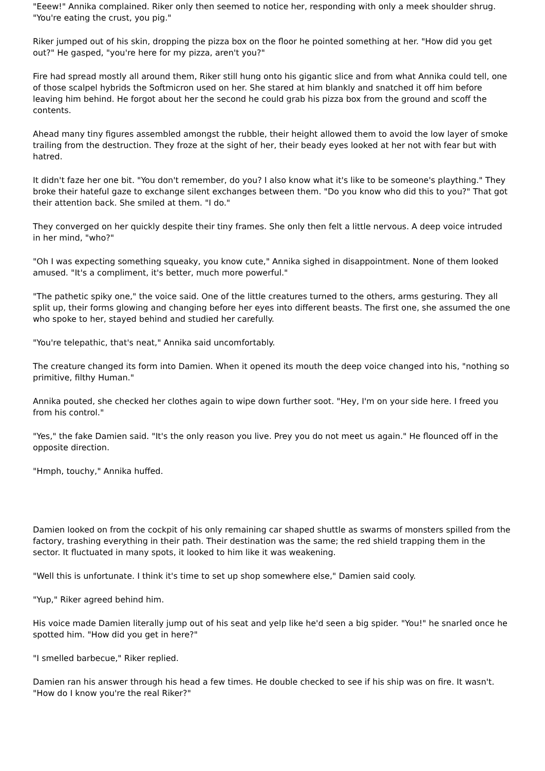"Eeew!" Annika complained. Riker only then seemed to notice her, responding with only a meek shoulder shrug. "You're eating the crust, you pig."
Riker jumped out of his skin, dropping the pizza box on the floor he pointed something at her. "How did you get out?" He gasped, "you're here for my pizza, aren't you?"
Fire had spread mostly all around them, Riker still hung onto his gigantic slice and from what Annika could tell, one of those scalpel hybrids the Softmicron used on her. She stared at him blankly and snatched it off him before leaving him behind. He forgot about her the second he could grab his pizza box from the ground and scoff the contents.
Ahead many tiny figures assembled amongst the rubble, their height allowed them to avoid the low layer of smoke trailing from the destruction. They froze at the sight of her, their beady eyes looked at her not with fear but with hatred.
It didn't faze her one bit. "You don't remember, do you? I also know what it's like to be someone's plaything." They broke their hateful gaze to exchange silent exchanges between them. "Do you know who did this to you?" That got their attention back. She smiled at them. "I do."
They converged on her quickly despite their tiny frames. She only then felt a little nervous. A deep voice intruded in her mind, "who?"
"Oh I was expecting something squeaky, you know cute," Annika sighed in disappointment. None of them looked amused. "It's a compliment, it's better, much more powerful."
"The pathetic spiky one," the voice said. One of the little creatures turned to the others, arms gesturing. They all split up, their forms glowing and changing before her eyes into different beasts. The first one, she assumed the one who spoke to her, stayed behind and studied her carefully.
"You're telepathic, that's neat," Annika said uncomfortably.
The creature changed its form into Damien. When it opened its mouth the deep voice changed into his, "nothing so primitive, filthy Human."
Annika pouted, she checked her clothes again to wipe down further soot. "Hey, I'm on your side here. I freed you from his control."
"Yes," the fake Damien said. "It's the only reason you live. Prey you do not meet us again." He flounced off in the opposite direction.
"Hmph, touchy," Annika huffed.
Damien looked on from the cockpit of his only remaining car shaped shuttle as swarms of monsters spilled from the factory, trashing everything in their path. Their destination was the same; the red shield trapping them in the sector. It fluctuated in many spots, it looked to him like it was weakening.
"Well this is unfortunate. I think it's time to set up shop somewhere else," Damien said cooly.
"Yup," Riker agreed behind him.
His voice made Damien literally jump out of his seat and yelp like he'd seen a big spider. "You!" he snarled once he spotted him. "How did you get in here?"
"I smelled barbecue," Riker replied.
Damien ran his answer through his head a few times. He double checked to see if his ship was on fire. It wasn't. "How do I know you're the real Riker?"